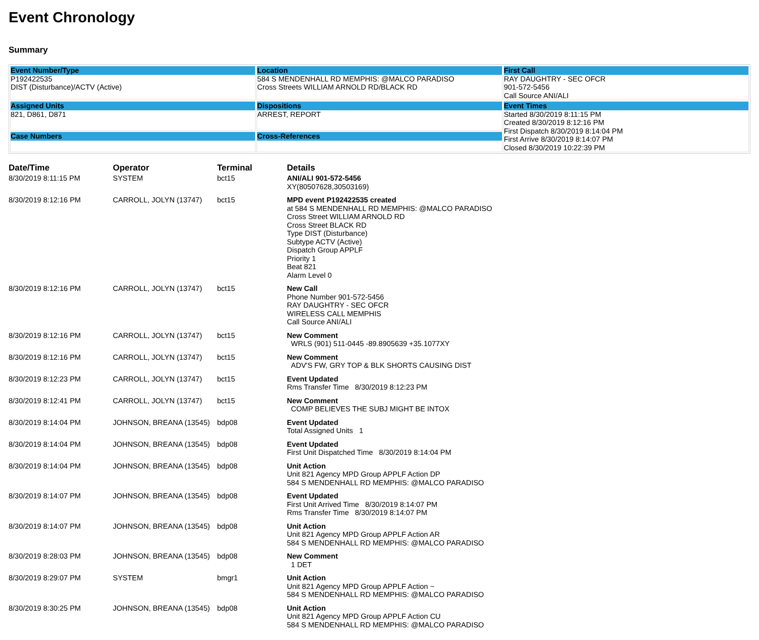Event Chronology
Summary
| Event Number/Type P192422535 DIST (Disturbance)/ACTV (Active) | Location 584 S MENDENHALL RD MEMPHIS: @MALCO PARADISO Cross Streets WILLIAM ARNOLD RD/BLACK RD | First Call RAY DAUGHTRY - SEC OFCR 901-572-5456 Call Source ANI/ALI |
| Assigned Units 821, D861, D871 | Dispositions ARREST, REPORT | Event Times Started 8/30/2019 8:11:15 PM Created 8/30/2019 8:12:16 PM First Dispatch 8/30/2019 8:14:04 PM First Arrive 8/30/2019 8:14:07 PM Closed 8/30/2019 10:22:39 PM |
| Case Numbers | Cross-References | |
| Date/Time | Operator | Terminal | Details |
| --- | --- | --- | --- |
| 8/30/2019 8:11:15 PM | SYSTEM | bct15 | ANI/ALI 901-572-5456 XY(80507628,30503169) |
| 8/30/2019 8:12:16 PM | CARROLL, JOLYN (13747) | bct15 | MPD event P192422535 created at 584 S MENDENHALL RD MEMPHIS: @MALCO PARADISO Cross Street WILLIAM ARNOLD RD Cross Street BLACK RD Type DIST (Disturbance) Subtype ACTV (Active) Dispatch Group APPLF Priority 1 Beat 821 Alarm Level 0 |
| 8/30/2019 8:12:16 PM | CARROLL, JOLYN (13747) | bct15 | New Call Phone Number 901-572-5456 RAY DAUGHTRY - SEC OFCR WIRELESS CALL MEMPHIS Call Source ANI/ALI |
| 8/30/2019 8:12:16 PM | CARROLL, JOLYN (13747) | bct15 | New Comment WRLS (901) 511-0445 -89.8905639 +35.1077XY |
| 8/30/2019 8:12:16 PM | CARROLL, JOLYN (13747) | bct15 | New Comment ADV'S FW, GRY TOP & BLK SHORTS CAUSING DIST |
| 8/30/2019 8:12:23 PM | CARROLL, JOLYN (13747) | bct15 | Event Updated Rms Transfer Time 8/30/2019 8:12:23 PM |
| 8/30/2019 8:12:41 PM | CARROLL, JOLYN (13747) | bct15 | New Comment COMP BELIEVES THE SUBJ MIGHT BE INTOX |
| 8/30/2019 8:14:04 PM | JOHNSON, BREANA (13545) | bdp08 | Event Updated Total Assigned Units 1 |
| 8/30/2019 8:14:04 PM | JOHNSON, BREANA (13545) | bdp08 | Event Updated First Unit Dispatched Time 8/30/2019 8:14:04 PM |
| 8/30/2019 8:14:04 PM | JOHNSON, BREANA (13545) | bdp08 | Unit Action Unit 821 Agency MPD Group APPLF Action DP 584 S MENDENHALL RD MEMPHIS: @MALCO PARADISO |
| 8/30/2019 8:14:07 PM | JOHNSON, BREANA (13545) | bdp08 | Event Updated First Unit Arrived Time 8/30/2019 8:14:07 PM Rms Transfer Time 8/30/2019 8:14:07 PM |
| 8/30/2019 8:14:07 PM | JOHNSON, BREANA (13545) | bdp08 | Unit Action Unit 821 Agency MPD Group APPLF Action AR 584 S MENDENHALL RD MEMPHIS: @MALCO PARADISO |
| 8/30/2019 8:28:03 PM | JOHNSON, BREANA (13545) | bdp08 | New Comment 1 DET |
| 8/30/2019 8:29:07 PM | SYSTEM | bmgr1 | Unit Action Unit 821 Agency MPD Group APPLF Action ~ 584 S MENDENHALL RD MEMPHIS: @MALCO PARADISO |
| 8/30/2019 8:30:25 PM | JOHNSON, BREANA (13545) | bdp08 | Unit Action Unit 821 Agency MPD Group APPLF Action CU 584 S MENDENHALL RD MEMPHIS: @MALCO PARADISO |